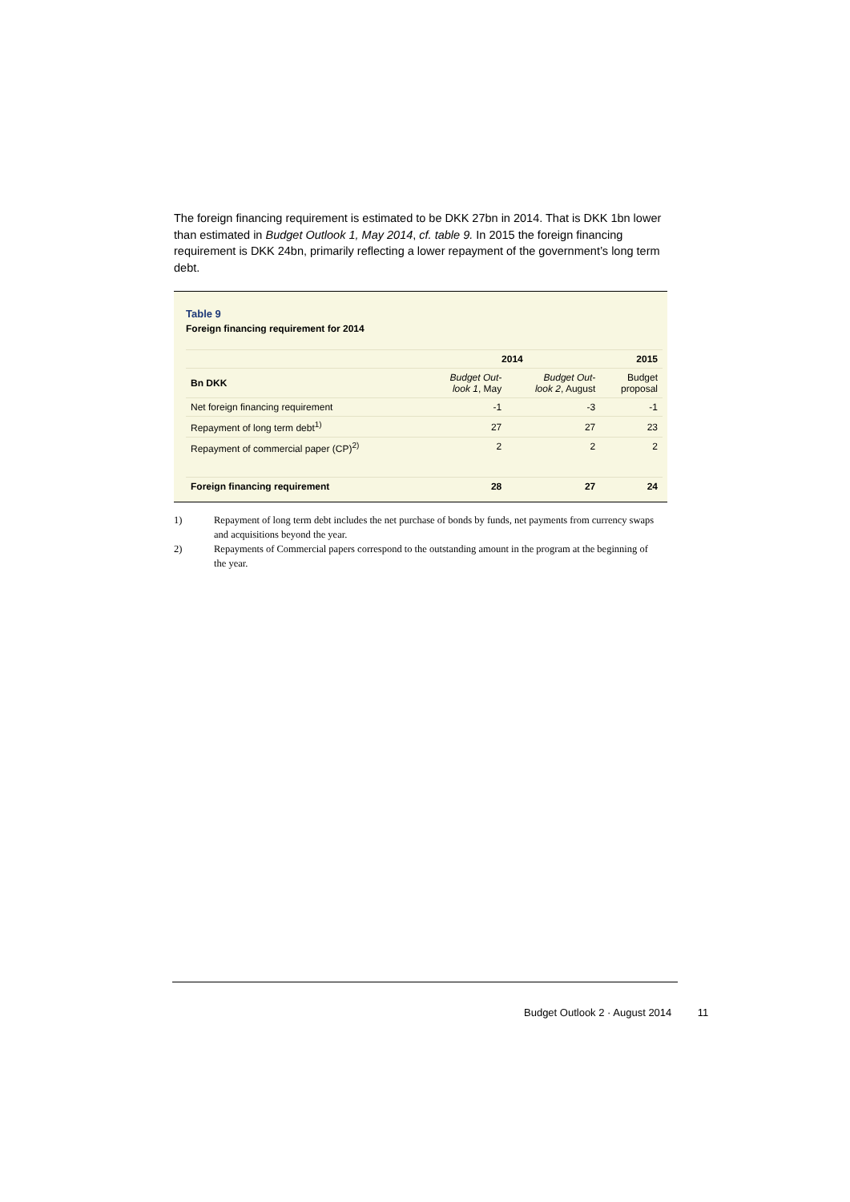The foreign financing requirement is estimated to be DKK 27bn in 2014. That is DKK 1bn lower than estimated in Budget Outlook 1, May 2014, cf. table 9. In 2015 the foreign financing requirement is DKK 24bn, primarily reflecting a lower repayment of the government’s long term debt.
Table 9
Foreign financing requirement for 2014
| | 2014 | | 2015 |
| --- | --- | --- | --- |
| Bn DKK | Budget Out- look 1 , May | Budget Out- look 2 , August | Budget proposal |
| Net foreign financing requirement | -1 | -3 | -1 |
| Repayment of long term debt<sup>1)</sup> | 27 | 27 | 23 |
| Repayment of commercial paper (CP)<sup>2)</sup> | 2 | 2 | 2 |
| Foreign financing requirement | 28 | 27 | 24 |
1) Repayment of long term debt includes the net purchase of bonds by funds, net payments from currency swaps and acquisitions beyond the year.
2) Repayments of Commercial papers correspond to the outstanding amount in the program at the beginning of the year.
Budget Outlook 2 · August 2014 11